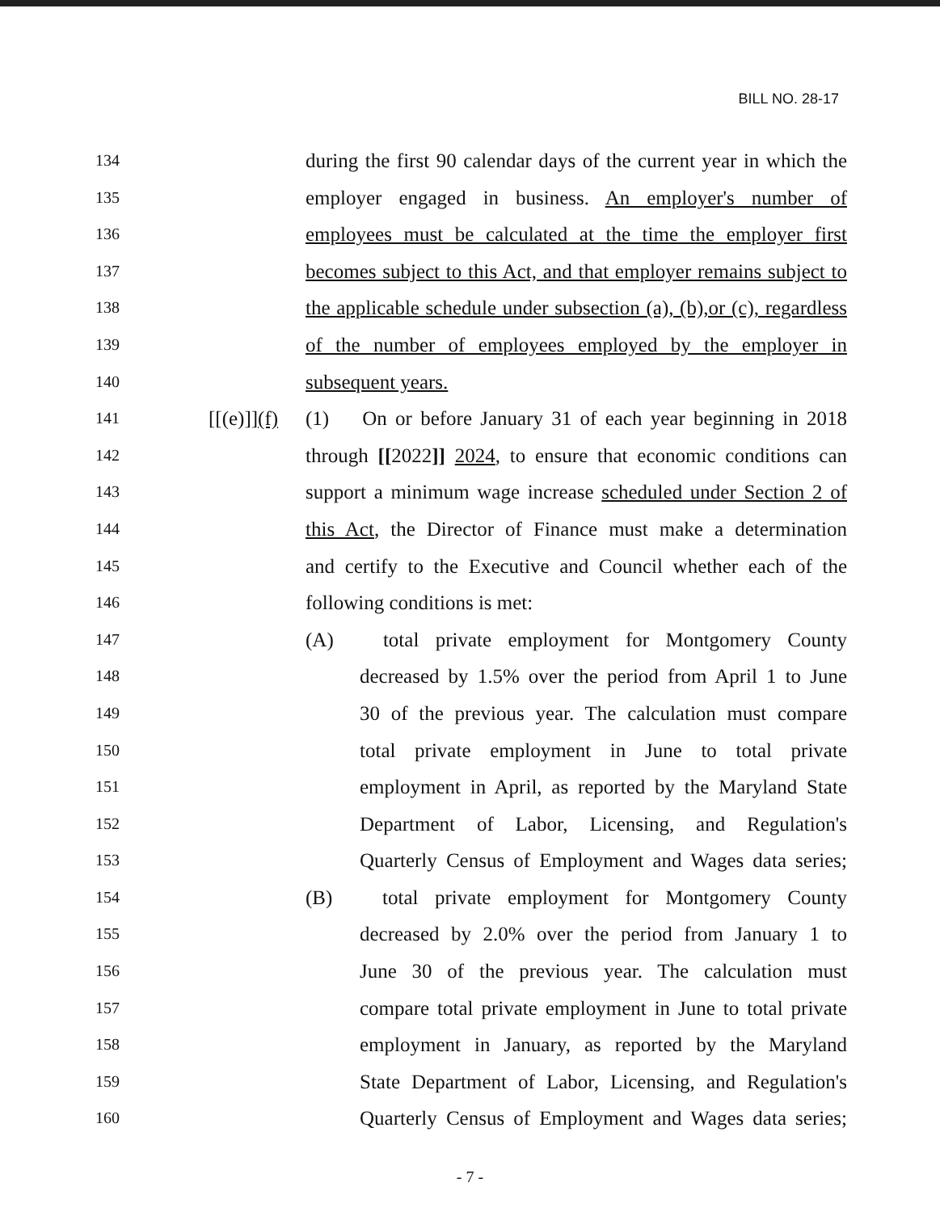BILL NO. 28-17
134 during the first 90 calendar days of the current year in which the
135 employer engaged in business. An employer's number of
136 employees must be calculated at the time the employer first
137 becomes subject to this Act, and that employer remains subject to
138 the applicable schedule under subsection (a), (b),or (c), regardless
139 of the number of employees employed by the employer in
140 subsequent years.
141 [[(e)]](f) (1) On or before January 31 of each year beginning in 2018
142 through [[2022]] 2024, to ensure that economic conditions can
143 support a minimum wage increase scheduled under Section 2 of
144 this Act, the Director of Finance must make a determination
145 and certify to the Executive and Council whether each of the
146 following conditions is met:
147 (A) total private employment for Montgomery County
148 decreased by 1.5% over the period from April 1 to June
149 30 of the previous year. The calculation must compare
150 total private employment in June to total private
151 employment in April, as reported by the Maryland State
152 Department of Labor, Licensing, and Regulation's
153 Quarterly Census of Employment and Wages data series;
154 (B) total private employment for Montgomery County
155 decreased by 2.0% over the period from January 1 to
156 June 30 of the previous year. The calculation must
157 compare total private employment in June to total private
158 employment in January, as reported by the Maryland
159 State Department of Labor, Licensing, and Regulation's
160 Quarterly Census of Employment and Wages data series;
- 7 -